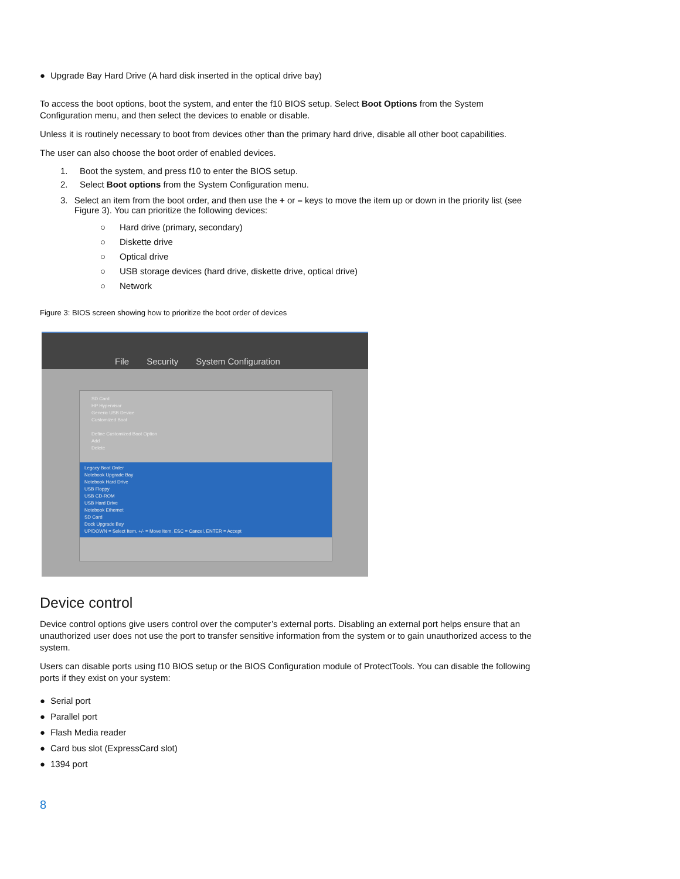● Upgrade Bay Hard Drive (A hard disk inserted in the optical drive bay)
To access the boot options, boot the system, and enter the f10 BIOS setup. Select Boot Options from the System Configuration menu, and then select the devices to enable or disable.
Unless it is routinely necessary to boot from devices other than the primary hard drive, disable all other boot capabilities.
The user can also choose the boot order of enabled devices.
1. Boot the system, and press f10 to enter the BIOS setup.
2. Select Boot options from the System Configuration menu.
3. Select an item from the boot order, and then use the + or – keys to move the item up or down in the priority list (see Figure 3). You can prioritize the following devices:
○ Hard drive (primary, secondary)
○ Diskette drive
○ Optical drive
○ USB storage devices (hard drive, diskette drive, optical drive)
○ Network
Figure 3: BIOS screen showing how to prioritize the boot order of devices
File Security System Configuration
SD Card
HP Hypervisor
Generic USB Device
Customized Boot
Define Customized Boot Option
Add
Delete
Legacy Boot Order
Notebook Upgrade Bay
Notebook Hard Drive
USB Floppy
USB CD-ROM
USB Hard Drive
Notebook Ethernet
SD Card
Dock Upgrade Bay
UP/DOWN = Select Item, +/- = Move Item, ESC = Cancel, ENTER = Accept
Device control
Device control options give users control over the computer’s external ports. Disabling an external port helps ensure that an unauthorized user does not use the port to transfer sensitive information from the system or to gain unauthorized access to the system.
Users can disable ports using f10 BIOS setup or the BIOS Configuration module of ProtectTools. You can disable the following ports if they exist on your system:
● Serial port
● Parallel port
● Flash Media reader
● Card bus slot (ExpressCard slot)
● 1394 port
8